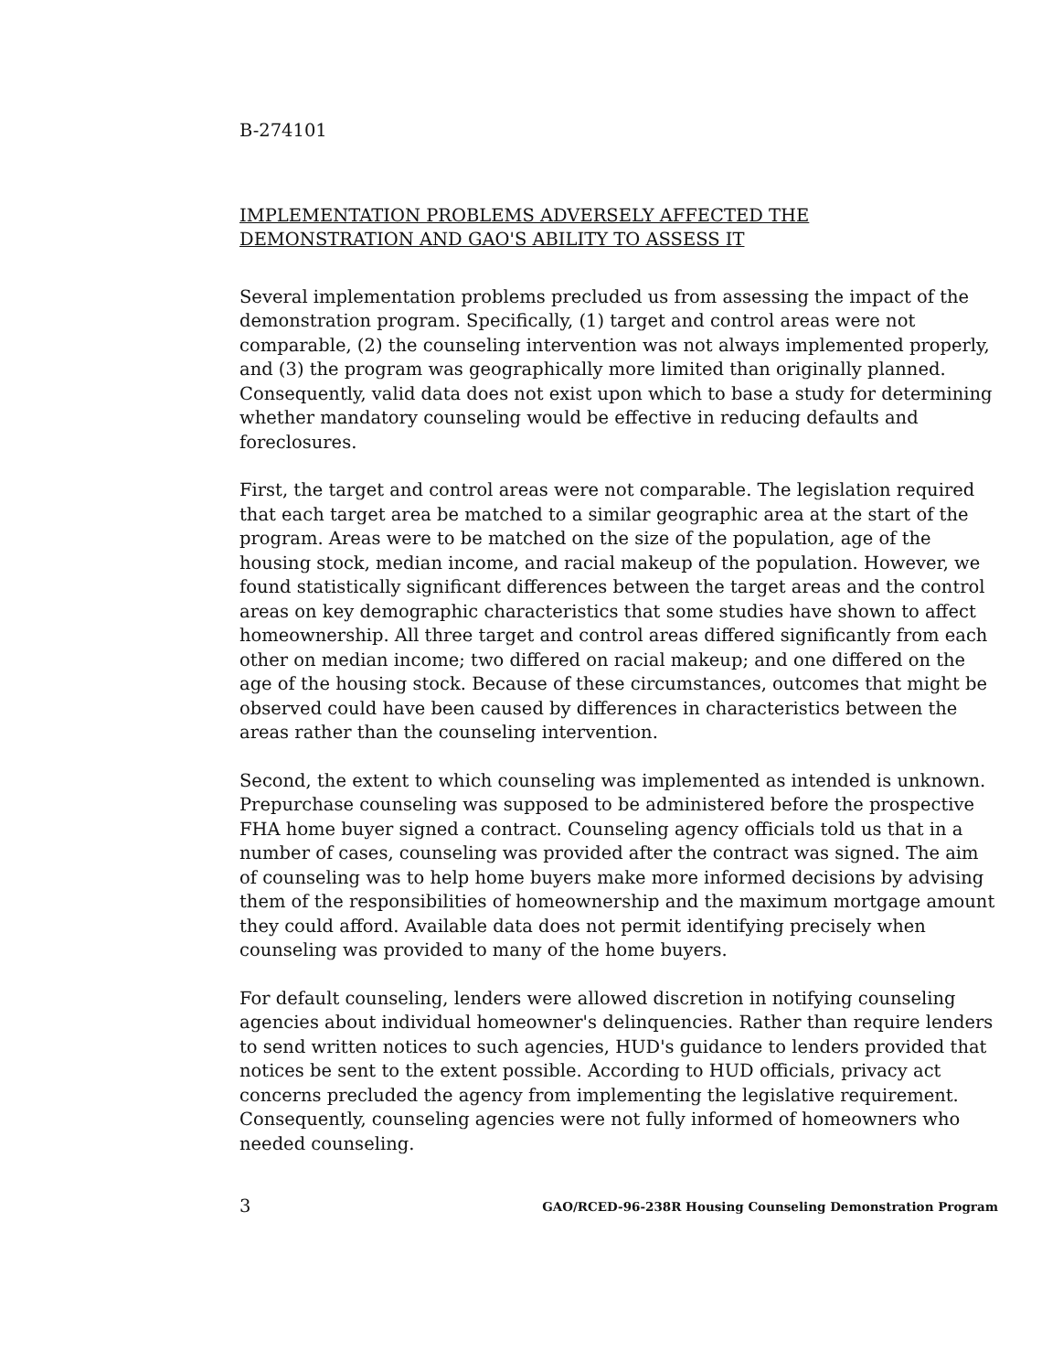B-274101
IMPLEMENTATION PROBLEMS ADVERSELY AFFECTED THE
DEMONSTRATION AND GAO'S ABILITY TO ASSESS IT
Several implementation problems precluded us from assessing the impact of the demonstration program. Specifically, (1) target and control areas were not comparable, (2) the counseling intervention was not always implemented properly, and (3) the program was geographically more limited than originally planned. Consequently, valid data does not exist upon which to base a study for determining whether mandatory counseling would be effective in reducing defaults and foreclosures.
First, the target and control areas were not comparable. The legislation required that each target area be matched to a similar geographic area at the start of the program. Areas were to be matched on the size of the population, age of the housing stock, median income, and racial makeup of the population. However, we found statistically significant differences between the target areas and the control areas on key demographic characteristics that some studies have shown to affect homeownership. All three target and control areas differed significantly from each other on median income; two differed on racial makeup; and one differed on the age of the housing stock. Because of these circumstances, outcomes that might be observed could have been caused by differences in characteristics between the areas rather than the counseling intervention.
Second, the extent to which counseling was implemented as intended is unknown. Prepurchase counseling was supposed to be administered before the prospective FHA home buyer signed a contract. Counseling agency officials told us that in a number of cases, counseling was provided after the contract was signed. The aim of counseling was to help home buyers make more informed decisions by advising them of the responsibilities of homeownership and the maximum mortgage amount they could afford. Available data does not permit identifying precisely when counseling was provided to many of the home buyers.
For default counseling, lenders were allowed discretion in notifying counseling agencies about individual homeowner's delinquencies. Rather than require lenders to send written notices to such agencies, HUD's guidance to lenders provided that notices be sent to the extent possible. According to HUD officials, privacy act concerns precluded the agency from implementing the legislative requirement. Consequently, counseling agencies were not fully informed of homeowners who needed counseling.
3 GAO/RCED-96-238R Housing Counseling Demonstration Program